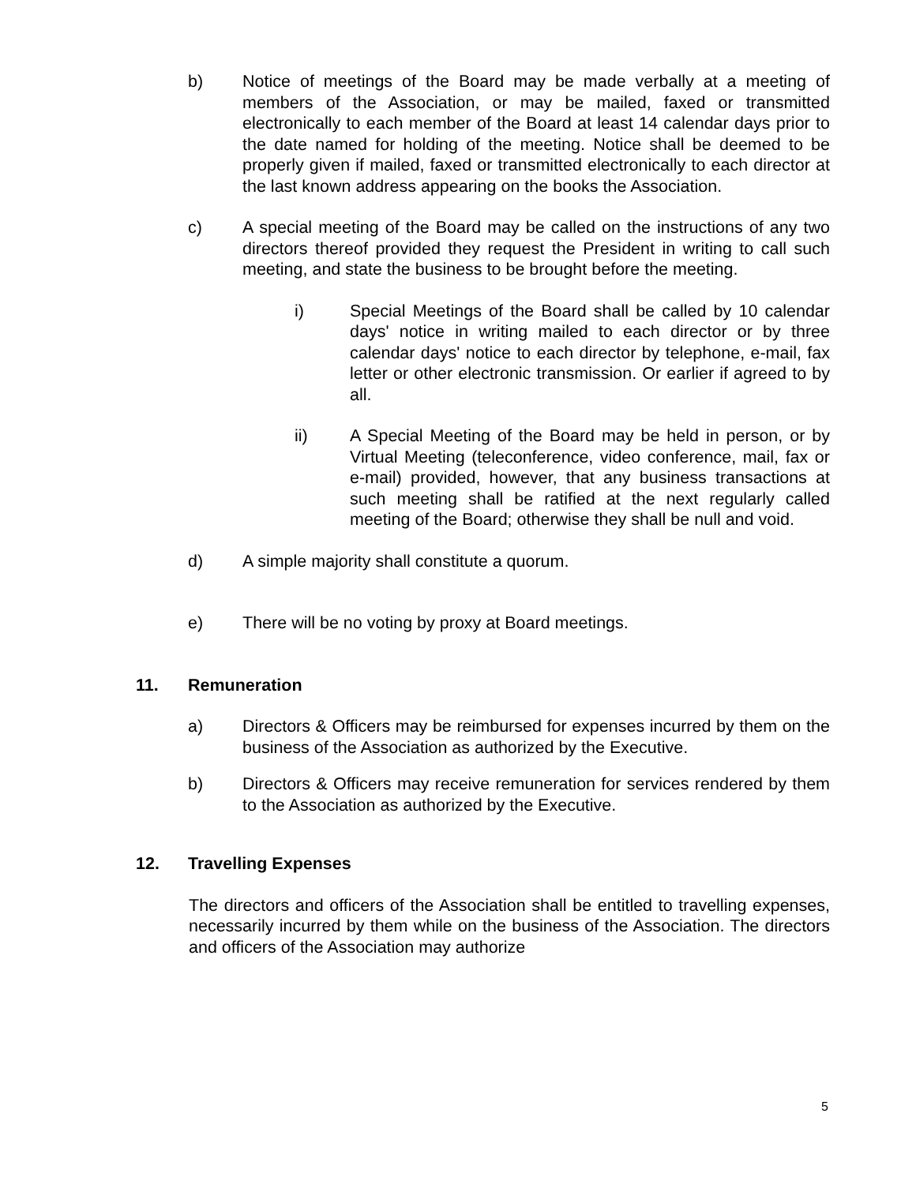b) Notice of meetings of the Board may be made verbally at a meeting of members of the Association, or may be mailed, faxed or transmitted electronically to each member of the Board at least 14 calendar days prior to the date named for holding of the meeting. Notice shall be deemed to be properly given if mailed, faxed or transmitted electronically to each director at the last known address appearing on the books the Association.
c) A special meeting of the Board may be called on the instructions of any two directors thereof provided they request the President in writing to call such meeting, and state the business to be brought before the meeting.
i) Special Meetings of the Board shall be called by 10 calendar days' notice in writing mailed to each director or by three calendar days' notice to each director by telephone, e-mail, fax letter or other electronic transmission. Or earlier if agreed to by all.
ii) A Special Meeting of the Board may be held in person, or by Virtual Meeting (teleconference, video conference, mail, fax or e-mail) provided, however, that any business transactions at such meeting shall be ratified at the next regularly called meeting of the Board; otherwise they shall be null and void.
d) A simple majority shall constitute a quorum.
e) There will be no voting by proxy at Board meetings.
11. Remuneration
a) Directors & Officers may be reimbursed for expenses incurred by them on the business of the Association as authorized by the Executive.
b) Directors & Officers may receive remuneration for services rendered by them to the Association as authorized by the Executive.
12. Travelling Expenses
The directors and officers of the Association shall be entitled to travelling expenses, necessarily incurred by them while on the business of the Association. The directors and officers of the Association may authorize
5